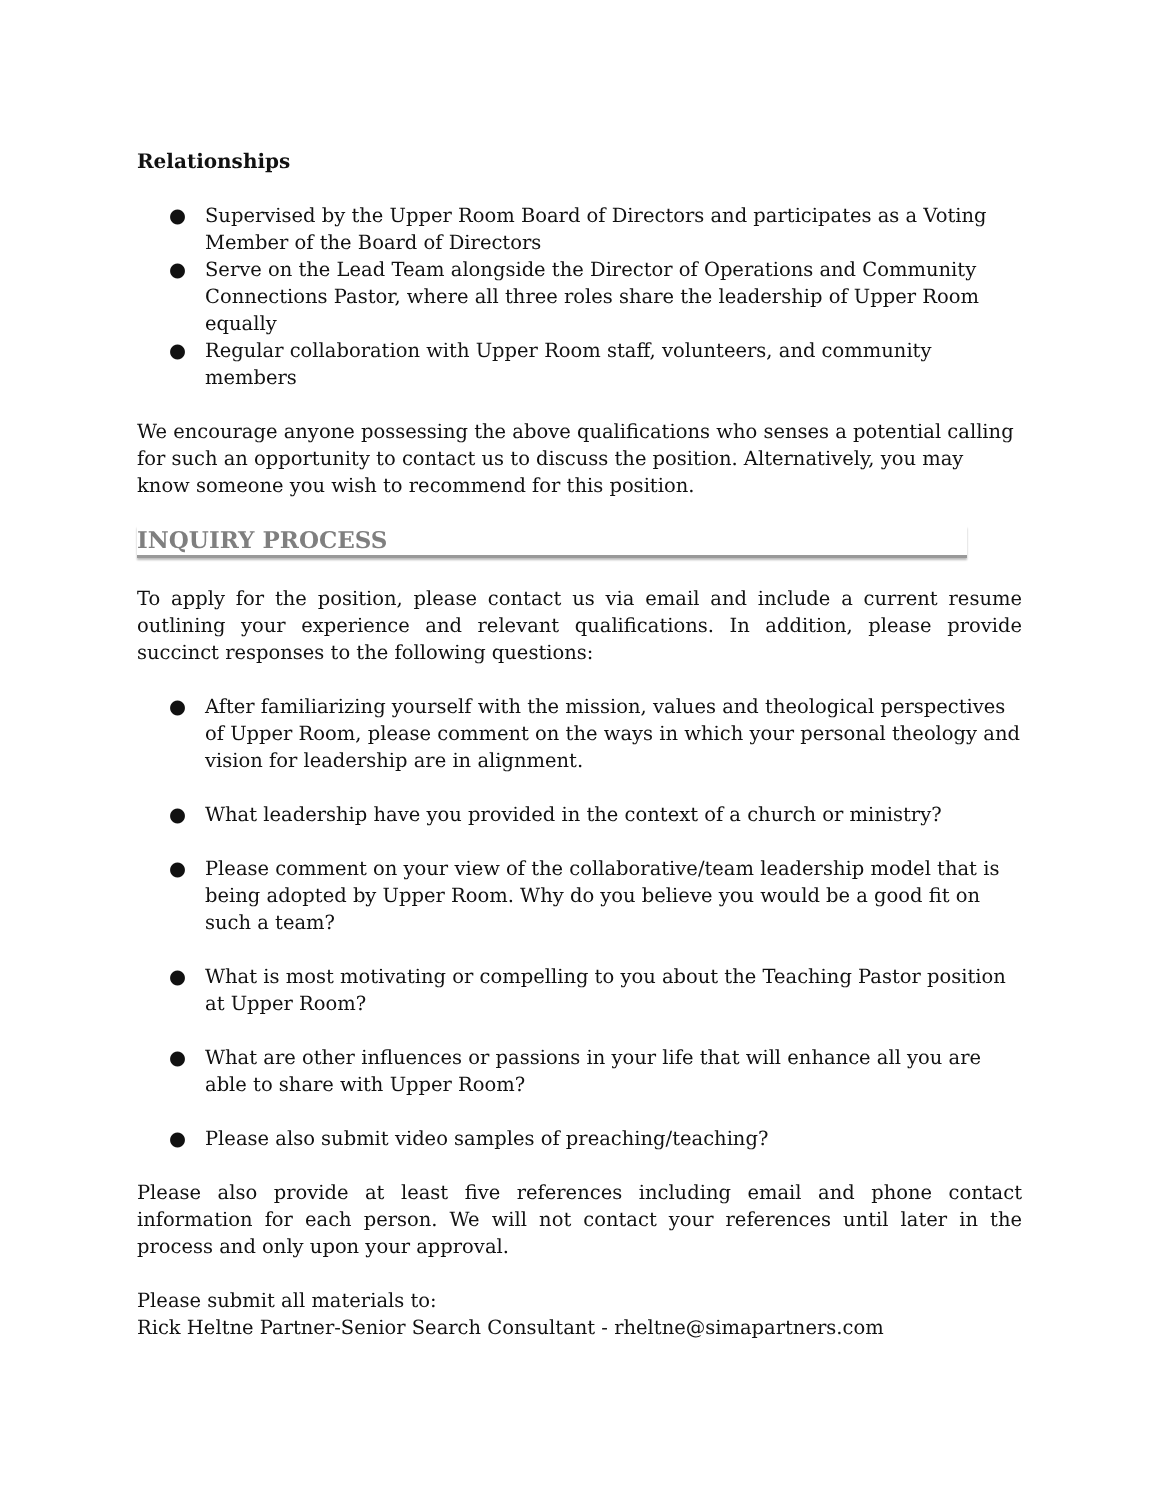Relationships
● Supervised by the Upper Room Board of Directors and participates as a Voting Member of the Board of Directors
● Serve on the Lead Team alongside the Director of Operations and Community Connections Pastor, where all three roles share the leadership of Upper Room equally
● Regular collaboration with Upper Room staff, volunteers, and community members
We encourage anyone possessing the above qualifications who senses a potential calling for such an opportunity to contact us to discuss the position. Alternatively, you may know someone you wish to recommend for this position.
INQUIRY PROCESS
To apply for the position, please contact us via email and include a current resume outlining your experience and relevant qualifications. In addition, please provide succinct responses to the following questions:
● After familiarizing yourself with the mission, values and theological perspectives of Upper Room, please comment on the ways in which your personal theology and vision for leadership are in alignment.
● What leadership have you provided in the context of a church or ministry?
● Please comment on your view of the collaborative/team leadership model that is being adopted by Upper Room. Why do you believe you would be a good fit on such a team?
● What is most motivating or compelling to you about the Teaching Pastor position at Upper Room?
● What are other influences or passions in your life that will enhance all you are able to share with Upper Room?
● Please also submit video samples of preaching/teaching?
Please also provide at least five references including email and phone contact information for each person. We will not contact your references until later in the process and only upon your approval.
Please submit all materials to:
Rick Heltne Partner-Senior Search Consultant - rheltne@simapartners.com